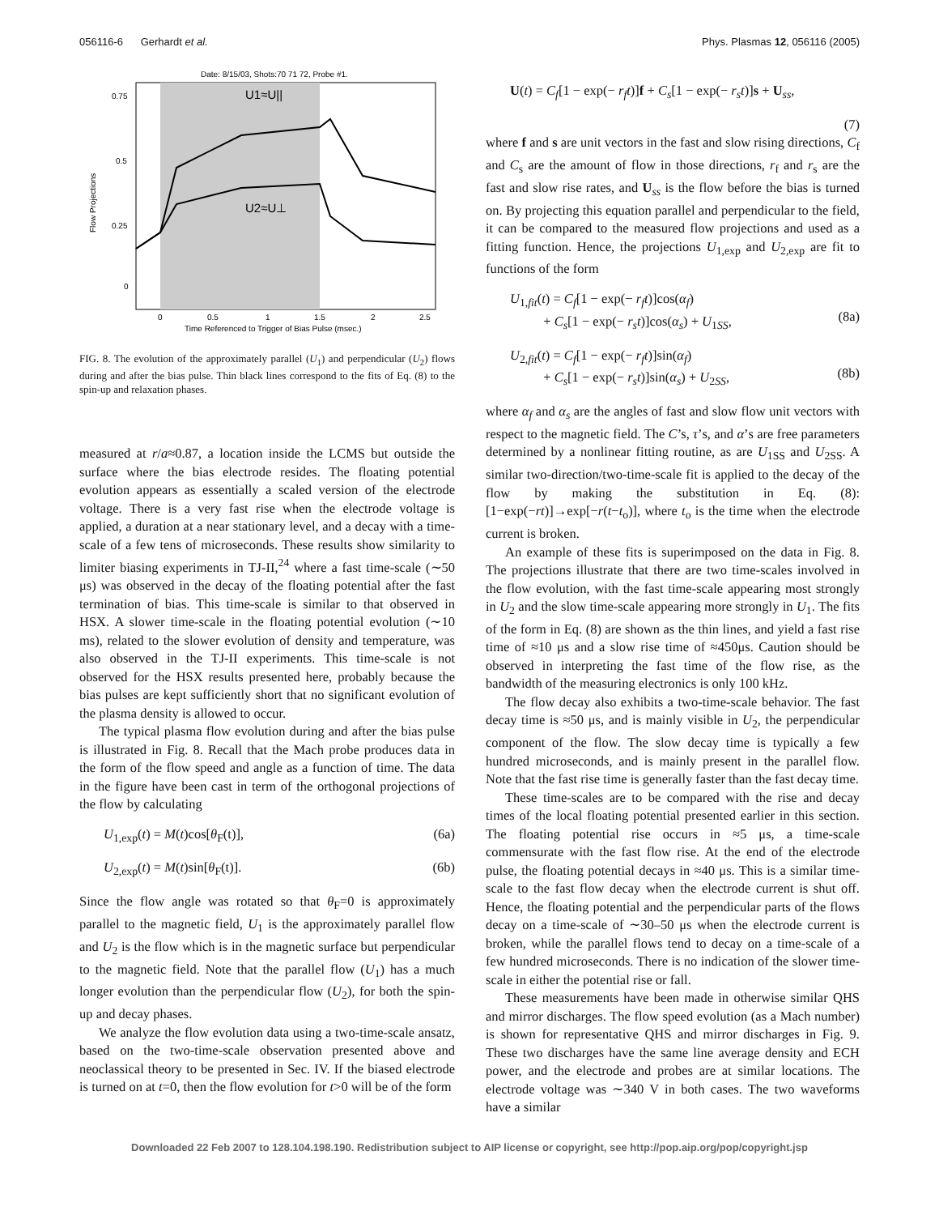056116-6 Gerhardt et al. Phys. Plasmas 12, 056116 (2005)
Date: 8/15/03, Shots:70 71 72, Probe #1.
U1≈U||
U2≈U⊥
0.75
0.5
0.25
0
Flow Projections
0
0.5
1
1.5
2
2.5
Time Referenced to Trigger of Bias Pulse (msec.)
FIG. 8. The evolution of the approximately parallel (U<sub>1</sub>) and perpendicular (U<sub>2</sub>) flows during and after the bias pulse. Thin black lines correspond to the fits of Eq. (8) to the spin-up and relaxation phases.
measured at r/a≈0.87, a location inside the LCMS but outside the surface where the bias electrode resides. The floating potential evolution appears as essentially a scaled version of the electrode voltage. There is a very fast rise when the electrode voltage is applied, a duration at a near stationary level, and a decay with a time-scale of a few tens of microseconds. These results show similarity to limiter biasing experiments in TJ-II,<sup>24</sup> where a fast time-scale (∼50 μs) was observed in the decay of the floating potential after the fast termination of bias. This time-scale is similar to that observed in HSX. A slower time-scale in the floating potential evolution (∼10 ms), related to the slower evolution of density and temperature, was also observed in the TJ-II experiments. This time-scale is not observed for the HSX results presented here, probably because the bias pulses are kept sufficiently short that no significant evolution of the plasma density is allowed to occur.
The typical plasma flow evolution during and after the bias pulse is illustrated in Fig. 8. Recall that the Mach probe produces data in the form of the flow speed and angle as a function of time. The data in the figure have been cast in term of the orthogonal projections of the flow by calculating
U<sub>1,exp</sub>(t) = M(t)cos[θ<sub>F</sub>(t)], (6a)
U<sub>2,exp</sub>(t) = M(t)sin[θ<sub>F</sub>(t)]. (6b)
Since the flow angle was rotated so that θ<sub>F</sub>=0 is approximately parallel to the magnetic field, U<sub>1</sub> is the approximately parallel flow and U<sub>2</sub> is the flow which is in the magnetic surface but perpendicular to the magnetic field. Note that the parallel flow (U<sub>1</sub>) has a much longer evolution than the perpendicular flow (U<sub>2</sub>), for both the spin-up and decay phases.
We analyze the flow evolution data using a two-time-scale ansatz, based on the two-time-scale observation presented above and neoclassical theory to be presented in Sec. IV. If the biased electrode is turned on at t=0, then the flow evolution for t>0 will be of the form
U(t) = C<sub>f</sub>[1 − exp(− r<sub>f</sub>t)]f + C<sub>s</sub>[1 − exp(− r<sub>s</sub>t)]s + U<sub>ss</sub>,
(7)
where f and s are unit vectors in the fast and slow rising directions, C<sub>f</sub> and C<sub>s</sub> are the amount of flow in those directions, r<sub>f</sub> and r<sub>s</sub> are the fast and slow rise rates, and U<sub>ss</sub> is the flow before the bias is turned on. By projecting this equation parallel and perpendicular to the field, it can be compared to the measured flow projections and used as a fitting function. Hence, the projections U<sub>1,exp</sub> and U<sub>2,exp</sub> are fit to functions of the form
U<sub>1,fit</sub>(t) = C<sub>f</sub>[1 − exp(− r<sub>f</sub>t)]cos(α<sub>f</sub>)
+ C<sub>s</sub>[1 − exp(− r<sub>s</sub>t)]cos(α<sub>s</sub>) + U<sub>1SS</sub>,
(8a)
U<sub>2,fit</sub>(t) = C<sub>f</sub>[1 − exp(− r<sub>f</sub>t)]sin(α<sub>f</sub>)
+ C<sub>s</sub>[1 − exp(− r<sub>s</sub>t)]sin(α<sub>s</sub>) + U<sub>2SS</sub>,
(8b)
where α<sub>f</sub> and α<sub>s</sub> are the angles of fast and slow flow unit vectors with respect to the magnetic field. The C’s, τ’s, and α’s are free parameters determined by a nonlinear fitting routine, as are U<sub>1SS</sub> and U<sub>2SS</sub>. A similar two-direction/two-time-scale fit is applied to the decay of the flow by making the substitution in Eq. (8): [1−exp(−rt)]→exp[−r(t−t<sub>o</sub>)], where t<sub>o</sub> is the time when the electrode current is broken.
An example of these fits is superimposed on the data in Fig. 8. The projections illustrate that there are two time-scales involved in the flow evolution, with the fast time-scale appearing most strongly in U<sub>2</sub> and the slow time-scale appearing more strongly in U<sub>1</sub>. The fits of the form in Eq. (8) are shown as the thin lines, and yield a fast rise time of ≈10 μs and a slow rise time of ≈450μs. Caution should be observed in interpreting the fast time of the flow rise, as the bandwidth of the measuring electronics is only 100 kHz.
The flow decay also exhibits a two-time-scale behavior. The fast decay time is ≈50 μs, and is mainly visible in U<sub>2</sub>, the perpendicular component of the flow. The slow decay time is typically a few hundred microseconds, and is mainly present in the parallel flow. Note that the fast rise time is generally faster than the fast decay time.
These time-scales are to be compared with the rise and decay times of the local floating potential presented earlier in this section. The floating potential rise occurs in ≈5 μs, a time-scale commensurate with the fast flow rise. At the end of the electrode pulse, the floating potential decays in ≈40 μs. This is a similar time-scale to the fast flow decay when the electrode current is shut off. Hence, the floating potential and the perpendicular parts of the flows decay on a time-scale of ∼30–50 μs when the electrode current is broken, while the parallel flows tend to decay on a time-scale of a few hundred microseconds. There is no indication of the slower time-scale in either the potential rise or fall.
These measurements have been made in otherwise similar QHS and mirror discharges. The flow speed evolution (as a Mach number) is shown for representative QHS and mirror discharges in Fig. 9. These two discharges have the same line average density and ECH power, and the electrode and probes are at similar locations. The electrode voltage was ∼340 V in both cases. The two waveforms have a similar
Downloaded 22 Feb 2007 to 128.104.198.190. Redistribution subject to AIP license or copyright, see http://pop.aip.org/pop/copyright.jsp